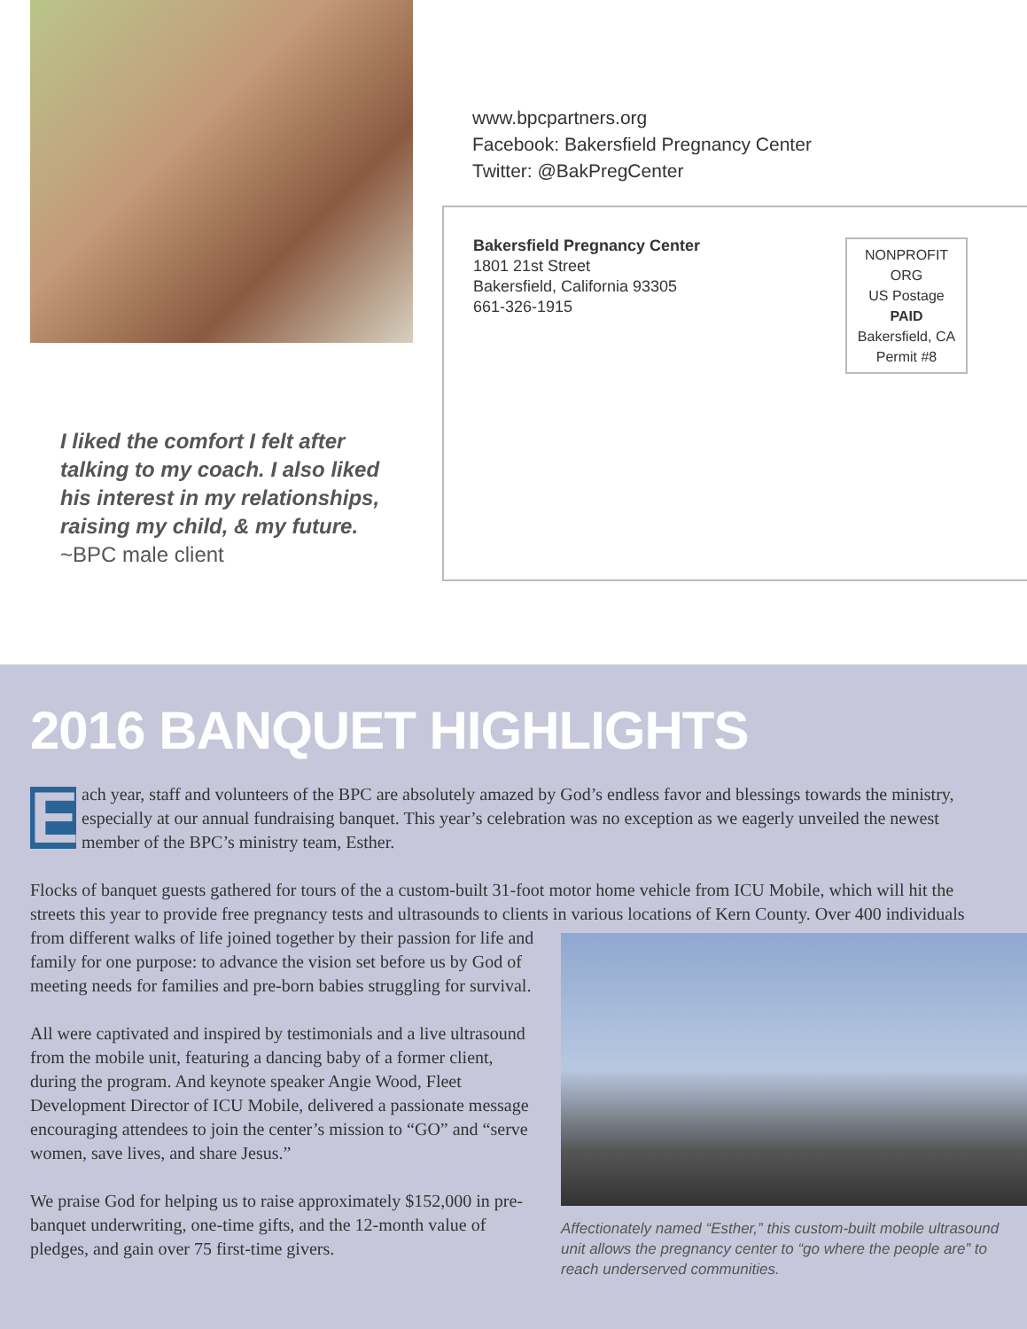www.bpcpartners.org
Facebook: Bakersfield Pregnancy Center
Twitter: @BakPregCenter
Bakersfield Pregnancy Center
1801 21st Street
Bakersfield, California 93305
661-326-1915
NONPROFIT ORG
US Postage
PAID
Bakersfield, CA
Permit #8
I liked the comfort I felt after talking to my coach. I also liked his interest in my relationships, raising my child, & my future. ~BPC male client
2016 BANQUET HIGHLIGHTS
Each year, staff and volunteers of the BPC are absolutely amazed by God’s endless favor and blessings towards the ministry, especially at our annual fundraising banquet. This year’s celebration was no exception as we eagerly unveiled the newest member of the BPC’s ministry team, Esther.
Flocks of banquet guests gathered for tours of the a custom-built 31-foot motor home vehicle from ICU Mobile, which will hit the streets this year to provide free pregnancy tests and ultrasounds to clients in various locations of Kern County. Over
Affectionately named “Esther,” this custom-built mobile ultrasound unit allows the pregnancy center to “go where the people are” to reach underserved communities.
400 individuals from different walks of life joined together by their passion for life and family for one purpose: to advance the vision set before us by God of meeting needs for families and pre-born babies struggling for survival.
All were captivated and inspired by testimonials and a live ultrasound from the mobile unit, featuring a dancing baby of a former client, during the program. And keynote speaker Angie Wood, Fleet Development Director of ICU Mobile, delivered a passionate message encouraging attendees to join the center’s mission to “GO” and “serve women, save lives, and share Jesus.”
We praise God for helping us to raise approximately $152,000 in pre-banquet underwriting, one-time gifts, and the 12-month value of pledges, and gain over 75 first-time givers.